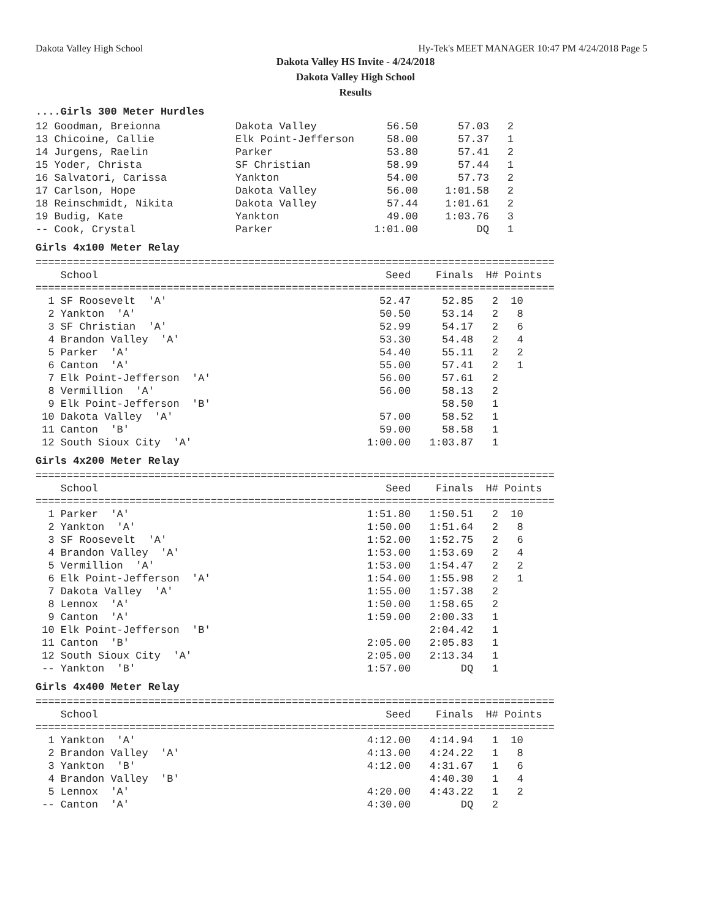Dakota Valley High School Hy-Tek's MEET MANAGER 10:47 PM 4/24/2018 Page 5
Dakota Valley HS Invite - 4/24/2018
Dakota Valley High School
Results
....Girls 300 Meter Hurdles
| 12 Goodman, Breionna | Dakota Valley | 56.50 | 57.03 | 2 |
| 13 Chicoine, Callie | Elk Point-Jefferson | 58.00 | 57.37 | 1 |
| 14 Jurgens, Raelin | Parker | 53.80 | 57.41 | 2 |
| 15 Yoder, Christa | SF Christian | 58.99 | 57.44 | 1 |
| 16 Salvatori, Carissa | Yankton | 54.00 | 57.73 | 2 |
| 17 Carlson, Hope | Dakota Valley | 56.00 | 1:01.58 | 2 |
| 18 Reinschmidt, Nikita | Dakota Valley | 57.44 | 1:01.61 | 2 |
| 19 Budig, Kate | Yankton | 49.00 | 1:03.76 | 3 |
| -- Cook, Crystal | Parker | 1:01.00 | DQ | 1 |
Girls 4x100 Meter Relay
===================================================================================
    School                                              Seed    Finals  H# Points
===================================================================================
  1 SF Roosevelt  'A'                                  52.47     52.85   2  10
  2 Yankton  'A'                                       50.50     53.14   2   8
  3 SF Christian  'A'                                  52.99     54.17   2   6
  4 Brandon Valley  'A'                                53.30     54.48   2   4
  5 Parker  'A'                                        54.40     55.11   2   2
  6 Canton  'A'                                        55.00     57.41   2   1
  7 Elk Point-Jefferson  'A'                           56.00     57.61   2
  8 Vermillion  'A'                                    56.00     58.13   2
  9 Elk Point-Jefferson  'B'                                     58.50   1
 10 Dakota Valley  'A'                                 57.00     58.52   1
 11 Canton  'B'                                        59.00     58.58   1
 12 South Sioux City  'A'                            1:00.00   1:03.87   1
Girls 4x200 Meter Relay
===================================================================================
    School                                              Seed    Finals  H# Points
===================================================================================
  1 Parker  'A'                                      1:51.80   1:50.51   2  10
  2 Yankton  'A'                                     1:50.00   1:51.64   2   8
  3 SF Roosevelt  'A'                                1:52.00   1:52.75   2   6
  4 Brandon Valley  'A'                              1:53.00   1:53.69   2   4
  5 Vermillion  'A'                                  1:53.00   1:54.47   2   2
  6 Elk Point-Jefferson  'A'                         1:54.00   1:55.98   2   1
  7 Dakota Valley  'A'                               1:55.00   1:57.38   2
  8 Lennox  'A'                                      1:50.00   1:58.65   2
  9 Canton  'A'                                      1:59.00   2:00.33   1
 10 Elk Point-Jefferson  'B'                                   2:04.42   1
 11 Canton  'B'                                      2:05.00   2:05.83   1
 12 South Sioux City  'A'                            2:05.00   2:13.34   1
 -- Yankton  'B'                                     1:57.00        DQ   1
Girls 4x400 Meter Relay
===================================================================================
    School                                              Seed    Finals  H# Points
===================================================================================
  1 Yankton  'A'                                     4:12.00   4:14.94   1  10
  2 Brandon Valley  'A'                              4:13.00   4:24.22   1   8
  3 Yankton  'B'                                     4:12.00   4:31.67   1   6
  4 Brandon Valley  'B'                                        4:40.30   1   4
  5 Lennox  'A'                                      4:20.00   4:43.22   1   2
 -- Canton  'A'                                      4:30.00        DQ   2